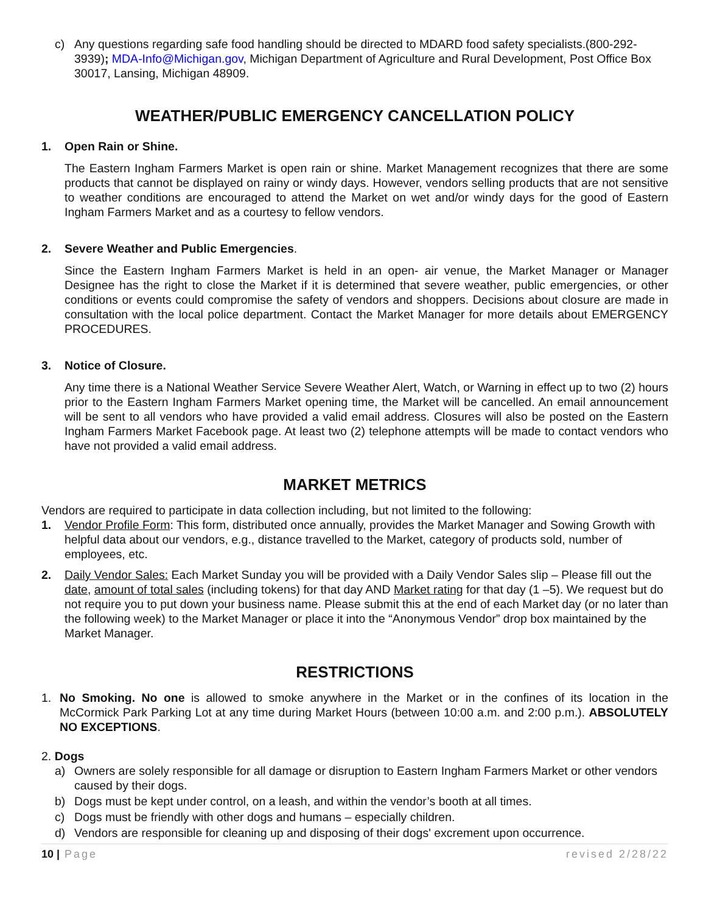c) Any questions regarding safe food handling should be directed to MDARD food safety specialists.(800-292-3939); MDA-Info@Michigan.gov, Michigan Department of Agriculture and Rural Development, Post Office Box 30017, Lansing, Michigan 48909.
WEATHER/PUBLIC EMERGENCY CANCELLATION POLICY
1. Open Rain or Shine.
The Eastern Ingham Farmers Market is open rain or shine. Market Management recognizes that there are some products that cannot be displayed on rainy or windy days. However, vendors selling products that are not sensitive to weather conditions are encouraged to attend the Market on wet and/or windy days for the good of Eastern Ingham Farmers Market and as a courtesy to fellow vendors.
2. Severe Weather and Public Emergencies.
Since the Eastern Ingham Farmers Market is held in an open- air venue, the Market Manager or Manager Designee has the right to close the Market if it is determined that severe weather, public emergencies, or other conditions or events could compromise the safety of vendors and shoppers. Decisions about closure are made in consultation with the local police department. Contact the Market Manager for more details about EMERGENCY PROCEDURES.
3. Notice of Closure.
Any time there is a National Weather Service Severe Weather Alert, Watch, or Warning in effect up to two (2) hours prior to the Eastern Ingham Farmers Market opening time, the Market will be cancelled. An email announcement will be sent to all vendors who have provided a valid email address. Closures will also be posted on the Eastern Ingham Farmers Market Facebook page. At least two (2) telephone attempts will be made to contact vendors who have not provided a valid email address.
MARKET METRICS
Vendors are required to participate in data collection including, but not limited to the following:
1. Vendor Profile Form: This form, distributed once annually, provides the Market Manager and Sowing Growth with helpful data about our vendors, e.g., distance travelled to the Market, category of products sold, number of employees, etc.
2. Daily Vendor Sales: Each Market Sunday you will be provided with a Daily Vendor Sales slip – Please fill out the date, amount of total sales (including tokens) for that day AND Market rating for that day (1 –5). We request but do not require you to put down your business name. Please submit this at the end of each Market day (or no later than the following week) to the Market Manager or place it into the “Anonymous Vendor” drop box maintained by the Market Manager.
RESTRICTIONS
1. No Smoking. No one is allowed to smoke anywhere in the Market or in the confines of its location in the McCormick Park Parking Lot at any time during Market Hours (between 10:00 a.m. and 2:00 p.m.). ABSOLUTELY NO EXCEPTIONS.
2. Dogs
a) Owners are solely responsible for all damage or disruption to Eastern Ingham Farmers Market or other vendors caused by their dogs.
b) Dogs must be kept under control, on a leash, and within the vendor’s booth at all times.
c) Dogs must be friendly with other dogs and humans – especially children.
d) Vendors are responsible for cleaning up and disposing of their dogs' excrement upon occurrence.
10 | Page revised 2/28/22